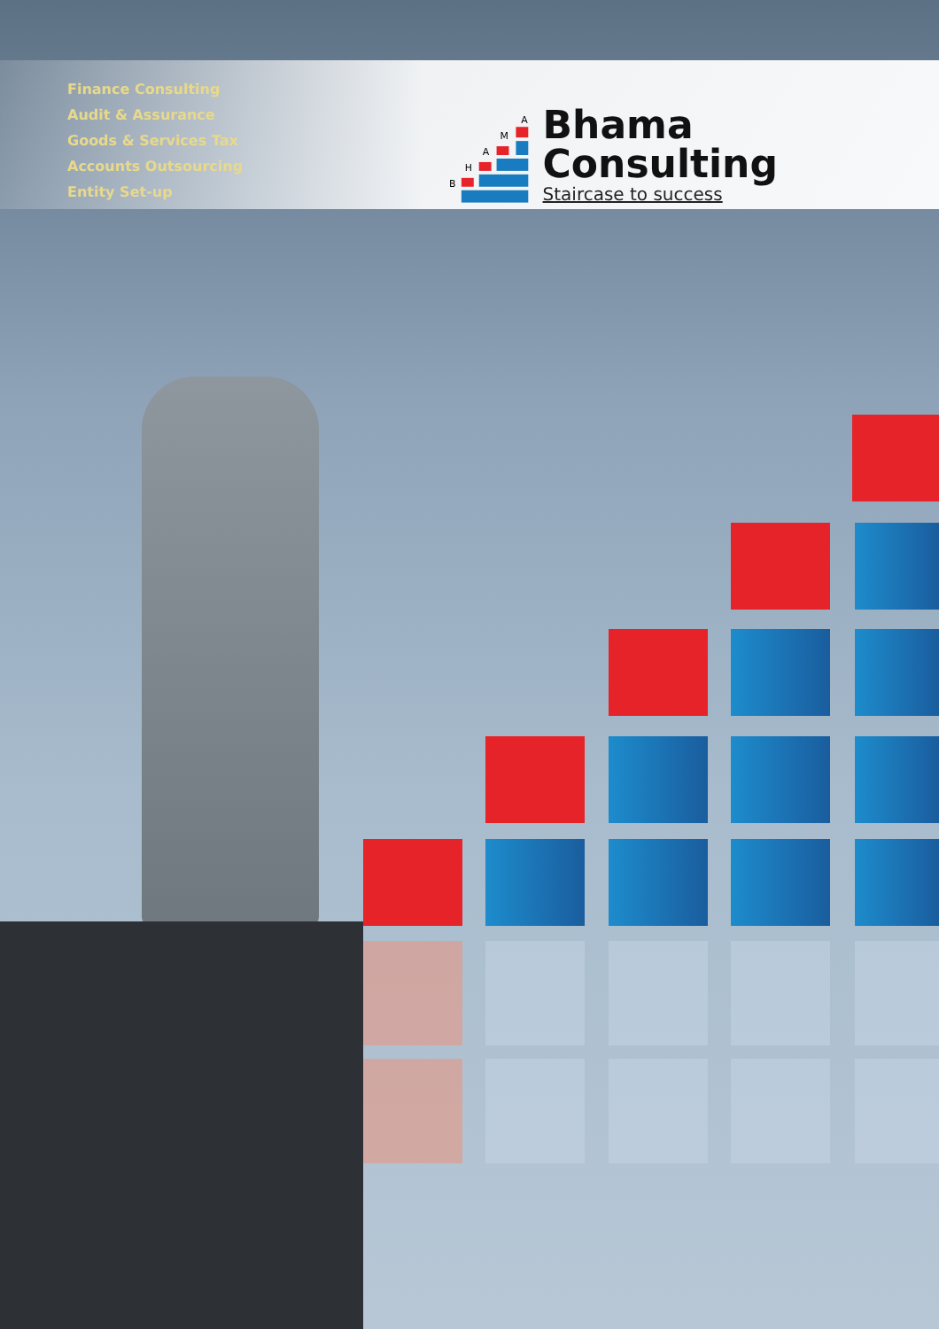Finance Consulting
Audit & Assurance
Goods & Services Tax
Accounts Outsourcing
Entity Set-up
B
H
A
M
A
Bhama Consulting
Staircase to success